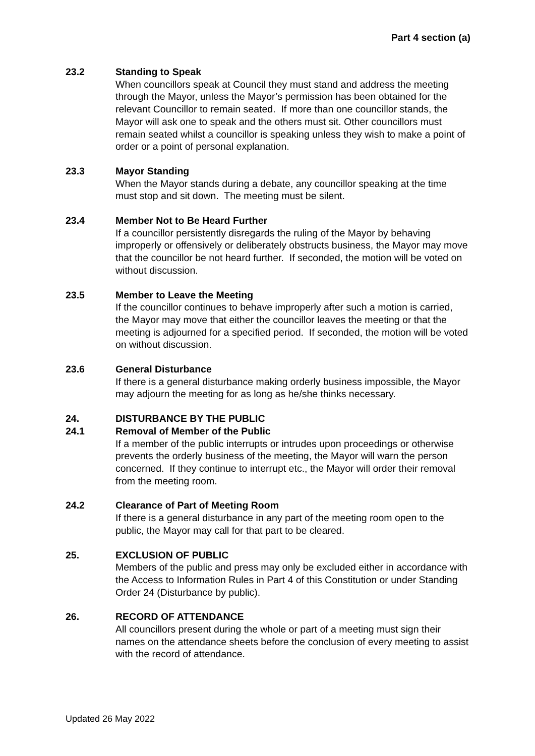Part 4 section (a)
23.2 Standing to Speak
When councillors speak at Council they must stand and address the meeting through the Mayor, unless the Mayor’s permission has been obtained for the relevant Councillor to remain seated. If more than one councillor stands, the Mayor will ask one to speak and the others must sit. Other councillors must remain seated whilst a councillor is speaking unless they wish to make a point of order or a point of personal explanation.
23.3 Mayor Standing
When the Mayor stands during a debate, any councillor speaking at the time must stop and sit down. The meeting must be silent.
23.4 Member Not to Be Heard Further
If a councillor persistently disregards the ruling of the Mayor by behaving improperly or offensively or deliberately obstructs business, the Mayor may move that the councillor be not heard further. If seconded, the motion will be voted on without discussion.
23.5 Member to Leave the Meeting
If the councillor continues to behave improperly after such a motion is carried, the Mayor may move that either the councillor leaves the meeting or that the meeting is adjourned for a specified period. If seconded, the motion will be voted on without discussion.
23.6 General Disturbance
If there is a general disturbance making orderly business impossible, the Mayor may adjourn the meeting for as long as he/she thinks necessary.
24. DISTURBANCE BY THE PUBLIC
24.1 Removal of Member of the Public
If a member of the public interrupts or intrudes upon proceedings or otherwise prevents the orderly business of the meeting, the Mayor will warn the person concerned. If they continue to interrupt etc., the Mayor will order their removal from the meeting room.
24.2 Clearance of Part of Meeting Room
If there is a general disturbance in any part of the meeting room open to the public, the Mayor may call for that part to be cleared.
25. EXCLUSION OF PUBLIC
Members of the public and press may only be excluded either in accordance with the Access to Information Rules in Part 4 of this Constitution or under Standing Order 24 (Disturbance by public).
26. RECORD OF ATTENDANCE
All councillors present during the whole or part of a meeting must sign their names on the attendance sheets before the conclusion of every meeting to assist with the record of attendance.
Updated 26 May 2022